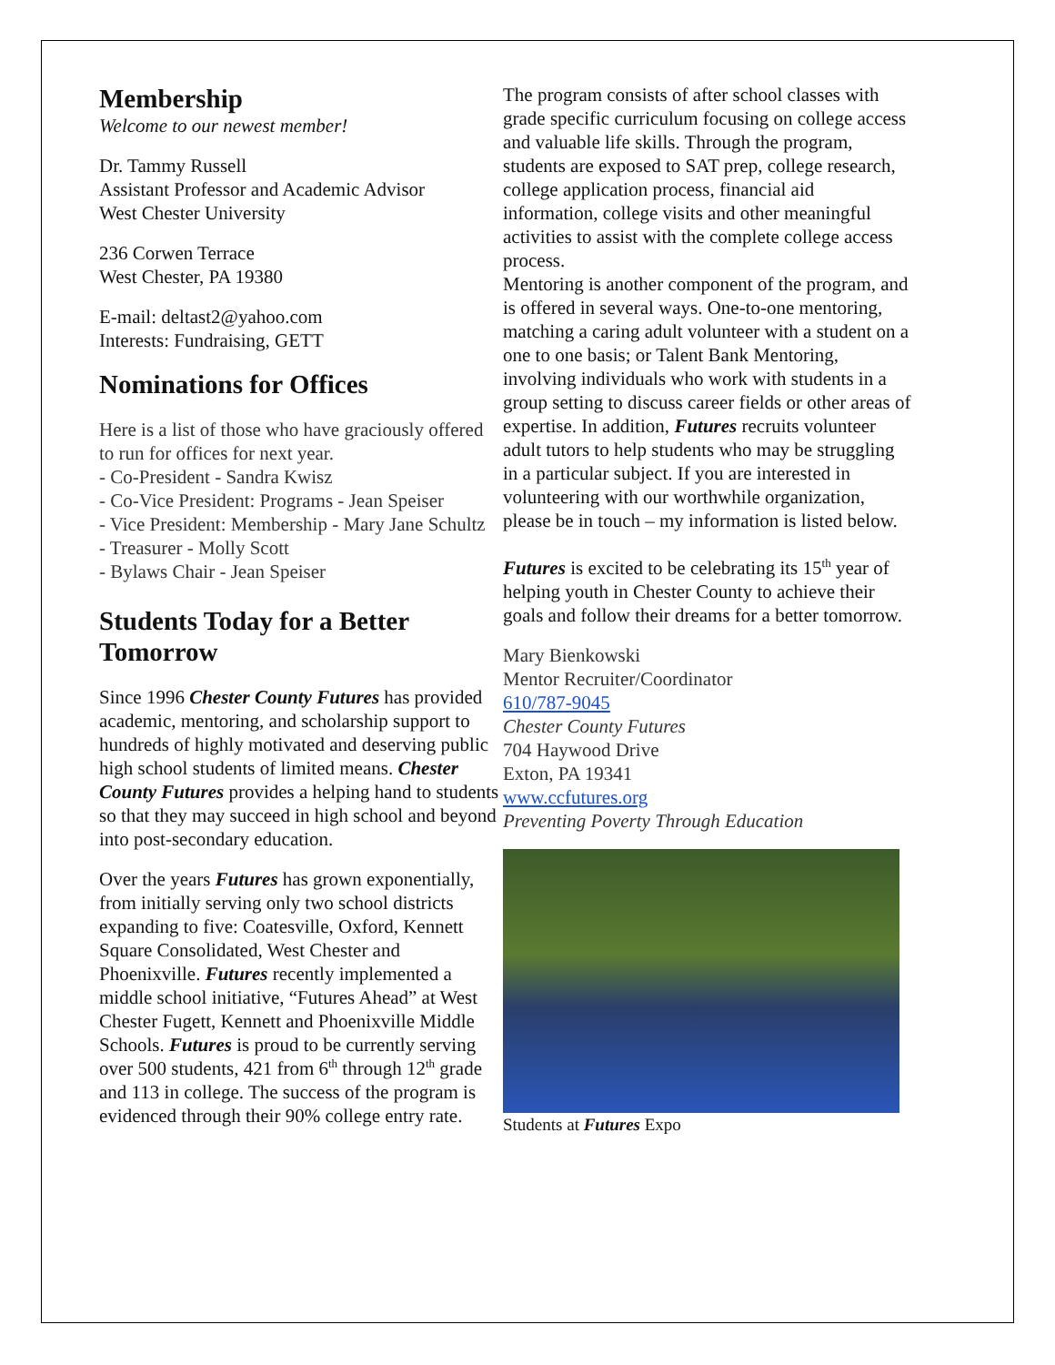Membership
Welcome to our newest member!
Dr. Tammy Russell
Assistant Professor and Academic Advisor
West Chester University
236 Corwen Terrace
West Chester, PA 19380
E-mail: deltast2@yahoo.com
Interests: Fundraising, GETT
Nominations for Offices
Here is a list of those who have graciously offered to run for offices for next year.
- Co-President - Sandra Kwisz
- Co-Vice President: Programs - Jean Speiser
- Vice President: Membership - Mary Jane Schultz
- Treasurer - Molly Scott
- Bylaws Chair - Jean Speiser
Students Today for a Better Tomorrow
Since 1996 Chester County Futures has provided academic, mentoring, and scholarship support to hundreds of highly motivated and deserving public high school students of limited means. Chester County Futures provides a helping hand to students so that they may succeed in high school and beyond into post-secondary education.
Over the years Futures has grown exponentially, from initially serving only two school districts expanding to five: Coatesville, Oxford, Kennett Square Consolidated, West Chester and Phoenixville. Futures recently implemented a middle school initiative, “Futures Ahead” at West Chester Fugett, Kennett and Phoenixville Middle Schools. Futures is proud to be currently serving over 500 students, 421 from 6<sup>th</sup> through 12<sup>th</sup> grade and 113 in college. The success of the program is evidenced through their 90% college entry rate.
The program consists of after school classes with grade specific curriculum focusing on college access and valuable life skills. Through the program, students are exposed to SAT prep, college research, college application process, financial aid information, college visits and other meaningful activities to assist with the complete college access process.
Mentoring is another component of the program, and is offered in several ways. One-to-one mentoring, matching a caring adult volunteer with a student on a one to one basis; or Talent Bank Mentoring, involving individuals who work with students in a group setting to discuss career fields or other areas of expertise. In addition, Futures recruits volunteer adult tutors to help students who may be struggling in a particular subject. If you are interested in volunteering with our worthwhile organization, please be in touch – my information is listed below.
Futures is excited to be celebrating its 15<sup>th</sup> year of helping youth in Chester County to achieve their goals and follow their dreams for a better tomorrow.
Mary Bienkowski
Mentor Recruiter/Coordinator
610/787-9045
Chester County Futures
704 Haywood Drive
Exton, PA 19341
www.ccfutures.org
Preventing Poverty Through Education
Students at Futures Expo